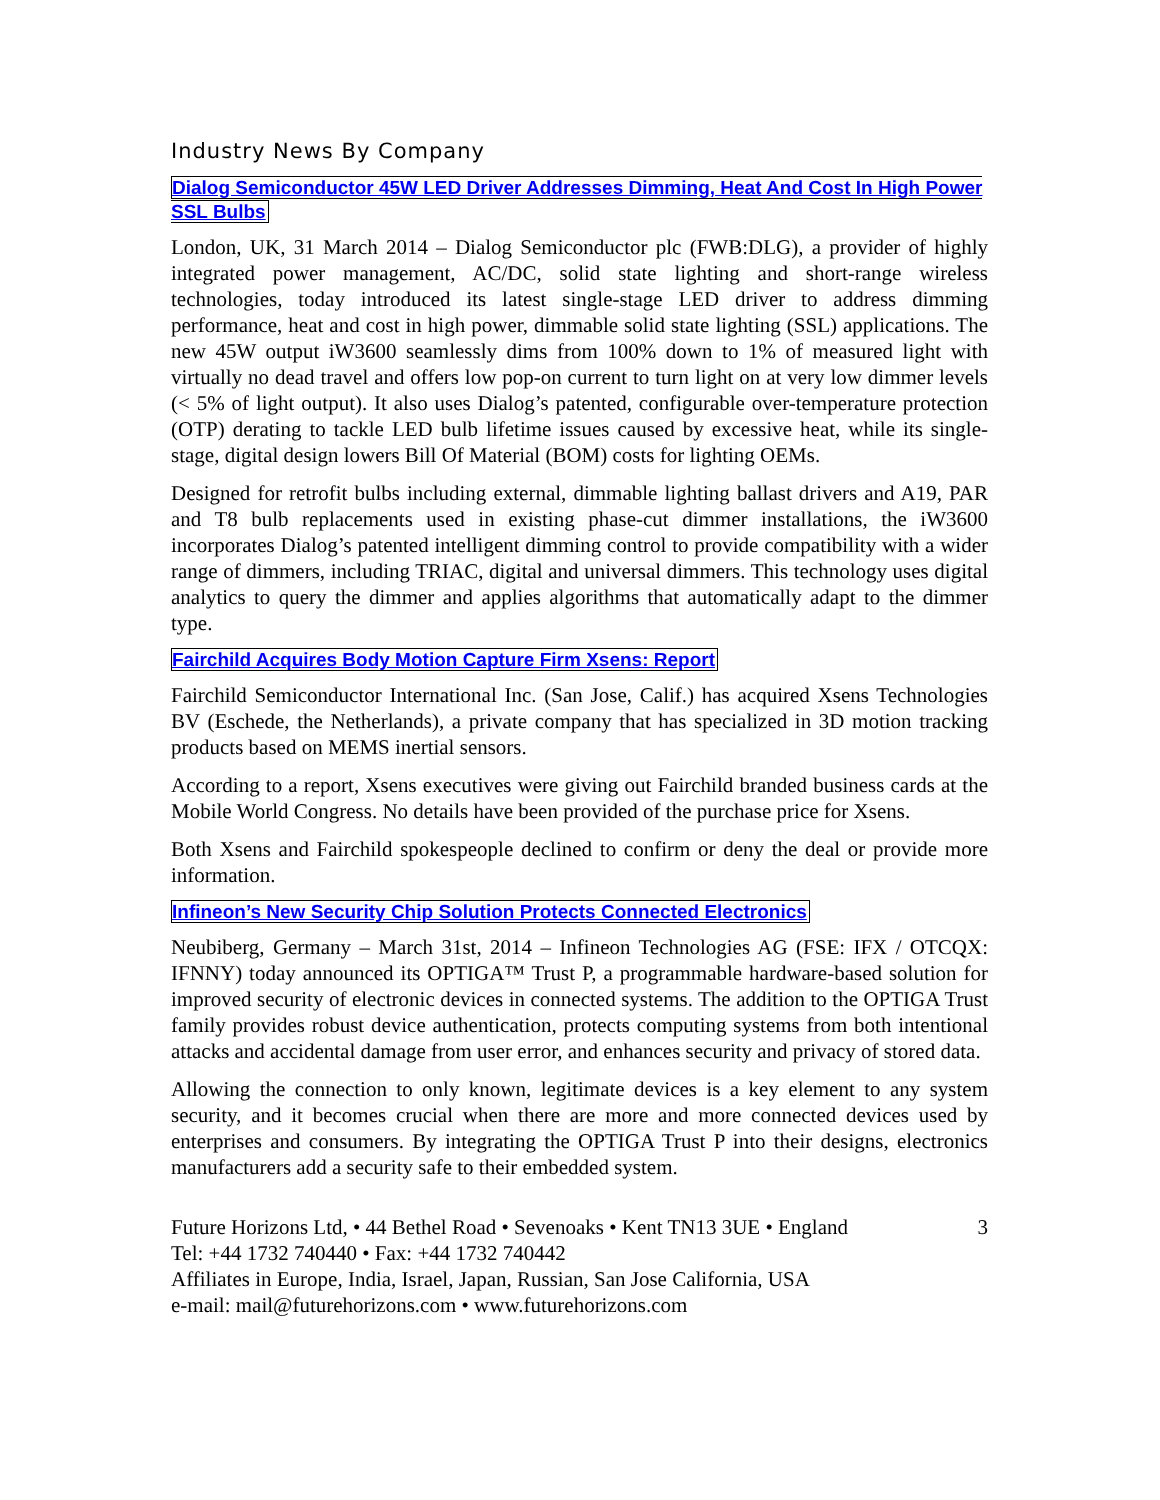Industry News By Company
Dialog Semiconductor 45W LED Driver Addresses Dimming, Heat And Cost In High Power SSL Bulbs
London, UK, 31 March 2014 – Dialog Semiconductor plc (FWB:DLG), a provider of highly integrated power management, AC/DC, solid state lighting and short-range wireless technologies, today introduced its latest single-stage LED driver to address dimming performance, heat and cost in high power, dimmable solid state lighting (SSL) applications. The new 45W output iW3600 seamlessly dims from 100% down to 1% of measured light with virtually no dead travel and offers low pop-on current to turn light on at very low dimmer levels (< 5% of light output). It also uses Dialog’s patented, configurable over-temperature protection (OTP) derating to tackle LED bulb lifetime issues caused by excessive heat, while its single-stage, digital design lowers Bill Of Material (BOM) costs for lighting OEMs.
Designed for retrofit bulbs including external, dimmable lighting ballast drivers and A19, PAR and T8 bulb replacements used in existing phase-cut dimmer installations, the iW3600 incorporates Dialog’s patented intelligent dimming control to provide compatibility with a wider range of dimmers, including TRIAC, digital and universal dimmers. This technology uses digital analytics to query the dimmer and applies algorithms that automatically adapt to the dimmer type.
Fairchild Acquires Body Motion Capture Firm Xsens: Report
Fairchild Semiconductor International Inc. (San Jose, Calif.) has acquired Xsens Technologies BV (Eschede, the Netherlands), a private company that has specialized in 3D motion tracking products based on MEMS inertial sensors.
According to a report, Xsens executives were giving out Fairchild branded business cards at the Mobile World Congress. No details have been provided of the purchase price for Xsens.
Both Xsens and Fairchild spokespeople declined to confirm or deny the deal or provide more information.
Infineon’s New Security Chip Solution Protects Connected Electronics
Neubiberg, Germany – March 31st, 2014 – Infineon Technologies AG (FSE: IFX / OTCQX: IFNNY) today announced its OPTIGA™ Trust P, a programmable hardware-based solution for improved security of electronic devices in connected systems. The addition to the OPTIGA Trust family provides robust device authentication, protects computing systems from both intentional attacks and accidental damage from user error, and enhances security and privacy of stored data.
Allowing the connection to only known, legitimate devices is a key element to any system security, and it becomes crucial when there are more and more connected devices used by enterprises and consumers. By integrating the OPTIGA Trust P into their designs, electronics manufacturers add a security safe to their embedded system.
3 Future Horizons Ltd, • 44 Bethel Road • Sevenoaks • Kent TN13 3UE • England
Tel: +44 1732 740440 • Fax: +44 1732 740442
Affiliates in Europe, India, Israel, Japan, Russian, San Jose California, USA
e-mail: mail@futurehorizons.com • www.futurehorizons.com